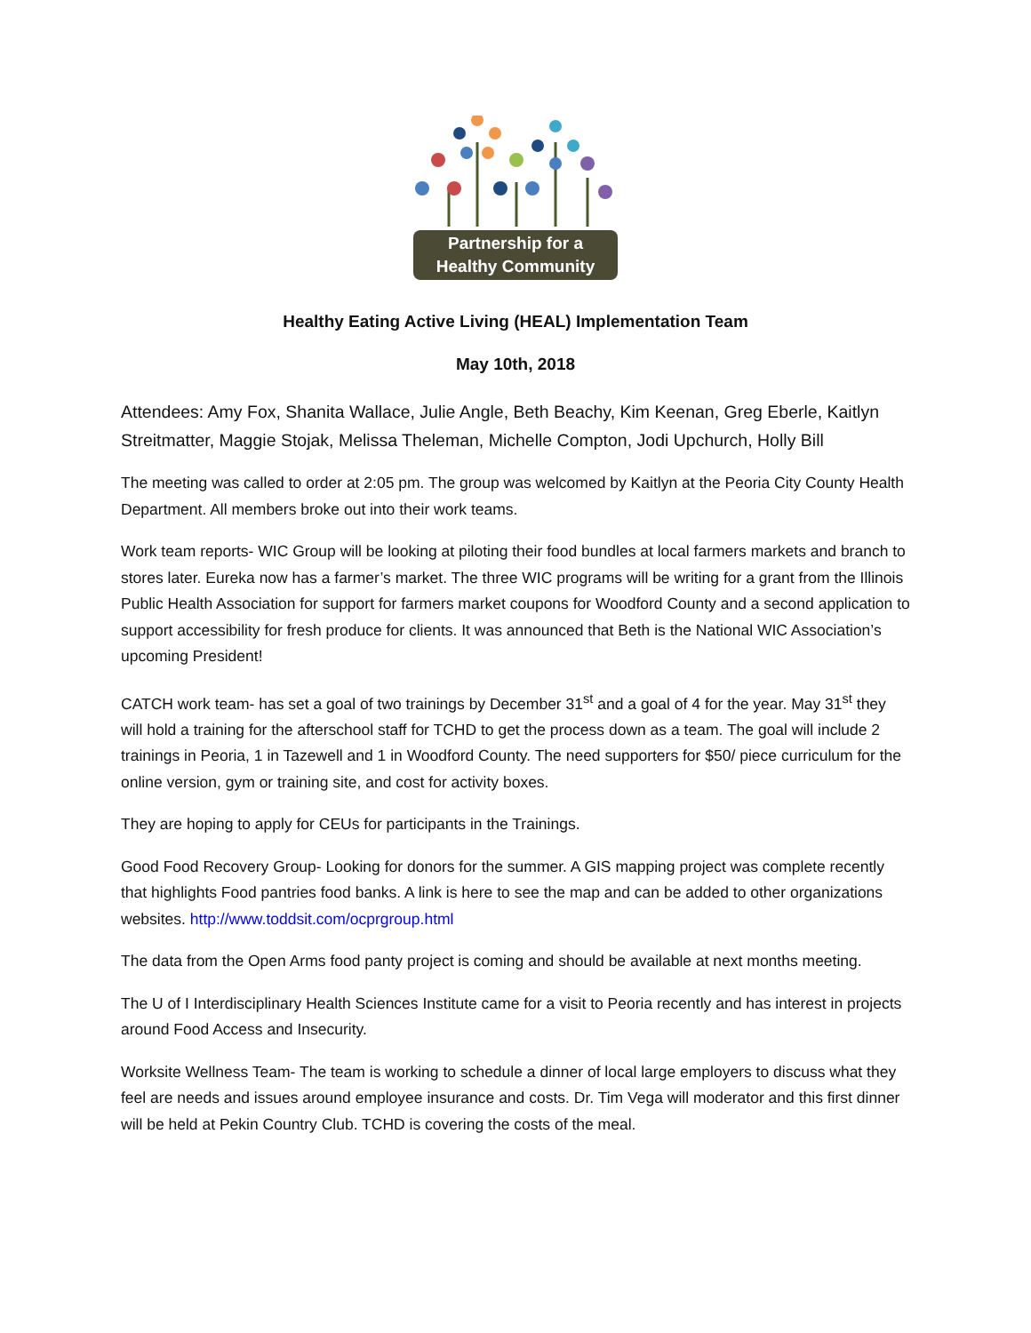Partnership for a
Healthy Community
Healthy Eating Active Living (HEAL) Implementation Team
May 10th, 2018
Attendees: Amy Fox, Shanita Wallace, Julie Angle, Beth Beachy, Kim Keenan, Greg Eberle, Kaitlyn Streitmatter, Maggie Stojak, Melissa Theleman, Michelle Compton, Jodi Upchurch, Holly Bill
The meeting was called to order at 2:05 pm. The group was welcomed by Kaitlyn at the Peoria City County Health Department. All members broke out into their work teams.
Work team reports- WIC Group will be looking at piloting their food bundles at local farmers markets and branch to stores later. Eureka now has a farmer’s market. The three WIC programs will be writing for a grant from the Illinois Public Health Association for support for farmers market coupons for Woodford County and a second application to support accessibility for fresh produce for clients. It was announced that Beth is the National WIC Association’s upcoming President!
CATCH work team- has set a goal of two trainings by December 31<sup>st</sup> and a goal of 4 for the year. May 31<sup>st</sup> they will hold a training for the afterschool staff for TCHD to get the process down as a team. The goal will include 2 trainings in Peoria, 1 in Tazewell and 1 in Woodford County. The need supporters for $50/ piece curriculum for the online version, gym or training site, and cost for activity boxes.
They are hoping to apply for CEUs for participants in the Trainings.
Good Food Recovery Group- Looking for donors for the summer. A GIS mapping project was complete recently that highlights Food pantries food banks. A link is here to see the map and can be added to other organizations websites. http://www.toddsit.com/ocprgroup.html
The data from the Open Arms food panty project is coming and should be available at next months meeting.
The U of I Interdisciplinary Health Sciences Institute came for a visit to Peoria recently and has interest in projects around Food Access and Insecurity.
Worksite Wellness Team- The team is working to schedule a dinner of local large employers to discuss what they feel are needs and issues around employee insurance and costs. Dr. Tim Vega will moderator and this first dinner will be held at Pekin Country Club. TCHD is covering the costs of the meal.